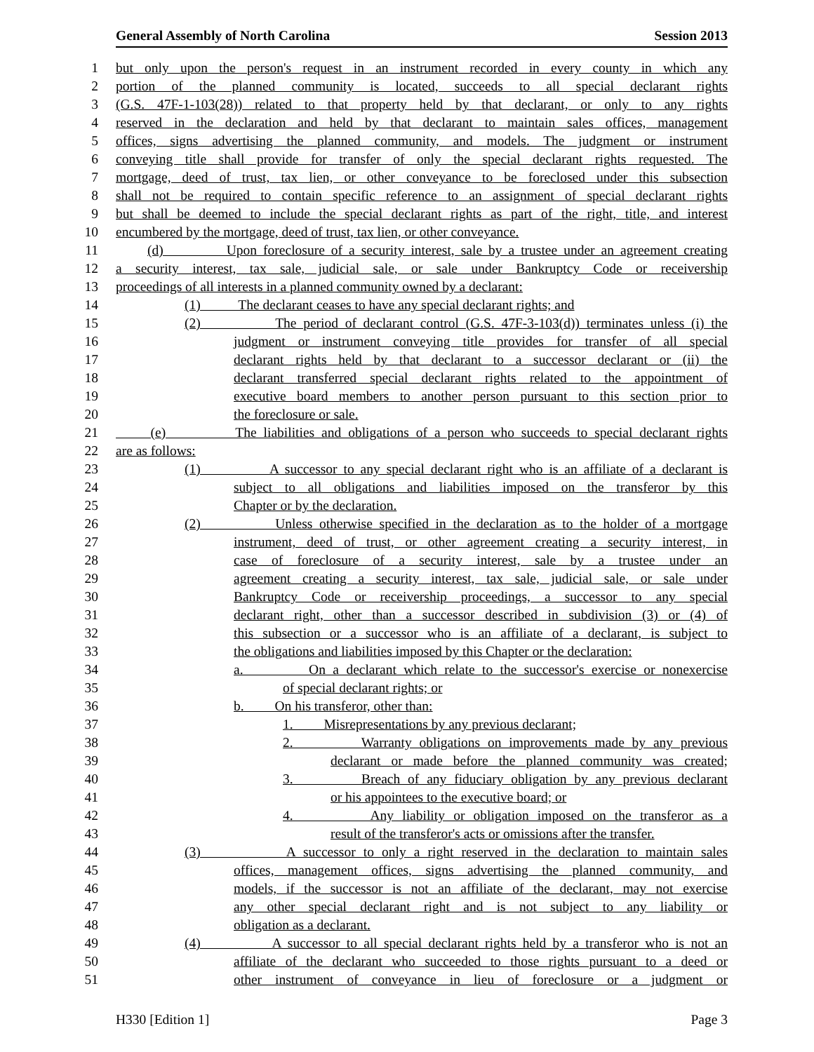General Assembly of North Carolina Session 2013
1 but only upon the person's request in an instrument recorded in every county in which any
2 portion of the planned community is located, succeeds to all special declarant rights
3 (G.S. 47F-1-103(28)) related to that property held by that declarant, or only to any rights
4 reserved in the declaration and held by that declarant to maintain sales offices, management
5 offices, signs advertising the planned community, and models. The judgment or instrument
6 conveying title shall provide for transfer of only the special declarant rights requested. The
7 mortgage, deed of trust, tax lien, or other conveyance to be foreclosed under this subsection
8 shall not be required to contain specific reference to an assignment of special declarant rights
9 but shall be deemed to include the special declarant rights as part of the right, title, and interest
10 encumbered by the mortgage, deed of trust, tax lien, or other conveyance.
11 (d) Upon foreclosure of a security interest, sale by a trustee under an agreement creating
12 a security interest, tax sale, judicial sale, or sale under Bankruptcy Code or receivership
13 proceedings of all interests in a planned community owned by a declarant:
14 (1) The declarant ceases to have any special declarant rights; and
15 (2) The period of declarant control (G.S. 47F-3-103(d)) terminates unless (i) the
16 judgment or instrument conveying title provides for transfer of all special
17 declarant rights held by that declarant to a successor declarant or (ii) the
18 declarant transferred special declarant rights related to the appointment of
19 executive board members to another person pursuant to this section prior to
20 the foreclosure or sale.
21 (e) The liabilities and obligations of a person who succeeds to special declarant rights
22 are as follows:
23 (1) A successor to any special declarant right who is an affiliate of a declarant is
24 subject to all obligations and liabilities imposed on the transferor by this
25 Chapter or by the declaration.
26 (2) Unless otherwise specified in the declaration as to the holder of a mortgage
27 instrument, deed of trust, or other agreement creating a security interest, in
28 case of foreclosure of a security interest, sale by a trustee under an
29 agreement creating a security interest, tax sale, judicial sale, or sale under
30 Bankruptcy Code or receivership proceedings, a successor to any special
31 declarant right, other than a successor described in subdivision (3) or (4) of
32 this subsection or a successor who is an affiliate of a declarant, is subject to
33 the obligations and liabilities imposed by this Chapter or the declaration:
34 a. On a declarant which relate to the successor's exercise or nonexercise
35 of special declarant rights; or
36 b. On his transferor, other than:
37 1. Misrepresentations by any previous declarant;
38 2. Warranty obligations on improvements made by any previous
39 declarant or made before the planned community was created;
40 3. Breach of any fiduciary obligation by any previous declarant
41 or his appointees to the executive board; or
42 4. Any liability or obligation imposed on the transferor as a
43 result of the transferor's acts or omissions after the transfer.
44 (3) A successor to only a right reserved in the declaration to maintain sales
45 offices, management offices, signs advertising the planned community, and
46 models, if the successor is not an affiliate of the declarant, may not exercise
47 any other special declarant right and is not subject to any liability or
48 obligation as a declarant.
49 (4) A successor to all special declarant rights held by a transferor who is not an
50 affiliate of the declarant who succeeded to those rights pursuant to a deed or
51 other instrument of conveyance in lieu of foreclosure or a judgment or
H330 [Edition 1] Page 3